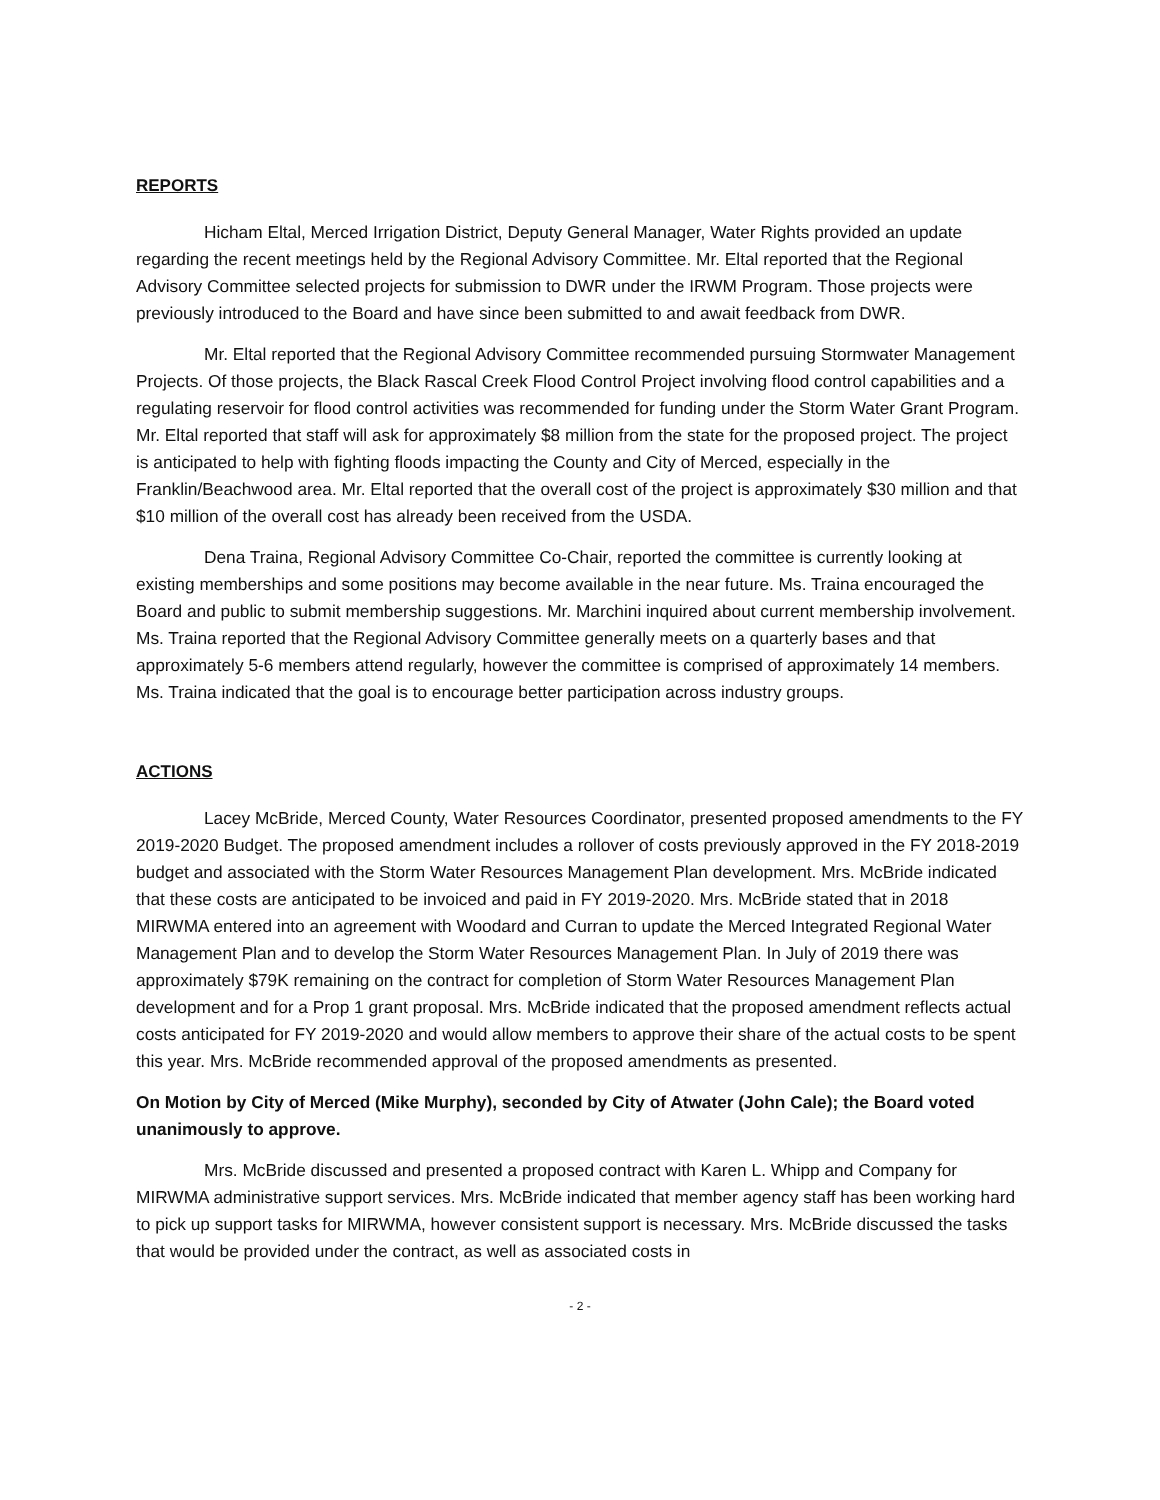REPORTS
Hicham Eltal, Merced Irrigation District, Deputy General Manager, Water Rights provided an update regarding the recent meetings held by the Regional Advisory Committee. Mr. Eltal reported that the Regional Advisory Committee selected projects for submission to DWR under the IRWM Program. Those projects were previously introduced to the Board and have since been submitted to and await feedback from DWR.
Mr. Eltal reported that the Regional Advisory Committee recommended pursuing Stormwater Management Projects. Of those projects, the Black Rascal Creek Flood Control Project involving flood control capabilities and a regulating reservoir for flood control activities was recommended for funding under the Storm Water Grant Program. Mr. Eltal reported that staff will ask for approximately $8 million from the state for the proposed project. The project is anticipated to help with fighting floods impacting the County and City of Merced, especially in the Franklin/Beachwood area. Mr. Eltal reported that the overall cost of the project is approximately $30 million and that $10 million of the overall cost has already been received from the USDA.
Dena Traina, Regional Advisory Committee Co-Chair, reported the committee is currently looking at existing memberships and some positions may become available in the near future. Ms. Traina encouraged the Board and public to submit membership suggestions. Mr. Marchini inquired about current membership involvement. Ms. Traina reported that the Regional Advisory Committee generally meets on a quarterly bases and that approximately 5-6 members attend regularly, however the committee is comprised of approximately 14 members. Ms. Traina indicated that the goal is to encourage better participation across industry groups.
ACTIONS
Lacey McBride, Merced County, Water Resources Coordinator, presented proposed amendments to the FY 2019-2020 Budget. The proposed amendment includes a rollover of costs previously approved in the FY 2018-2019 budget and associated with the Storm Water Resources Management Plan development. Mrs. McBride indicated that these costs are anticipated to be invoiced and paid in FY 2019-2020. Mrs. McBride stated that in 2018 MIRWMA entered into an agreement with Woodard and Curran to update the Merced Integrated Regional Water Management Plan and to develop the Storm Water Resources Management Plan. In July of 2019 there was approximately $79K remaining on the contract for completion of Storm Water Resources Management Plan development and for a Prop 1 grant proposal. Mrs. McBride indicated that the proposed amendment reflects actual costs anticipated for FY 2019-2020 and would allow members to approve their share of the actual costs to be spent this year. Mrs. McBride recommended approval of the proposed amendments as presented.
On Motion by City of Merced (Mike Murphy), seconded by City of Atwater (John Cale); the Board voted unanimously to approve.
Mrs. McBride discussed and presented a proposed contract with Karen L. Whipp and Company for MIRWMA administrative support services. Mrs. McBride indicated that member agency staff has been working hard to pick up support tasks for MIRWMA, however consistent support is necessary. Mrs. McBride discussed the tasks that would be provided under the contract, as well as associated costs in
- 2 -